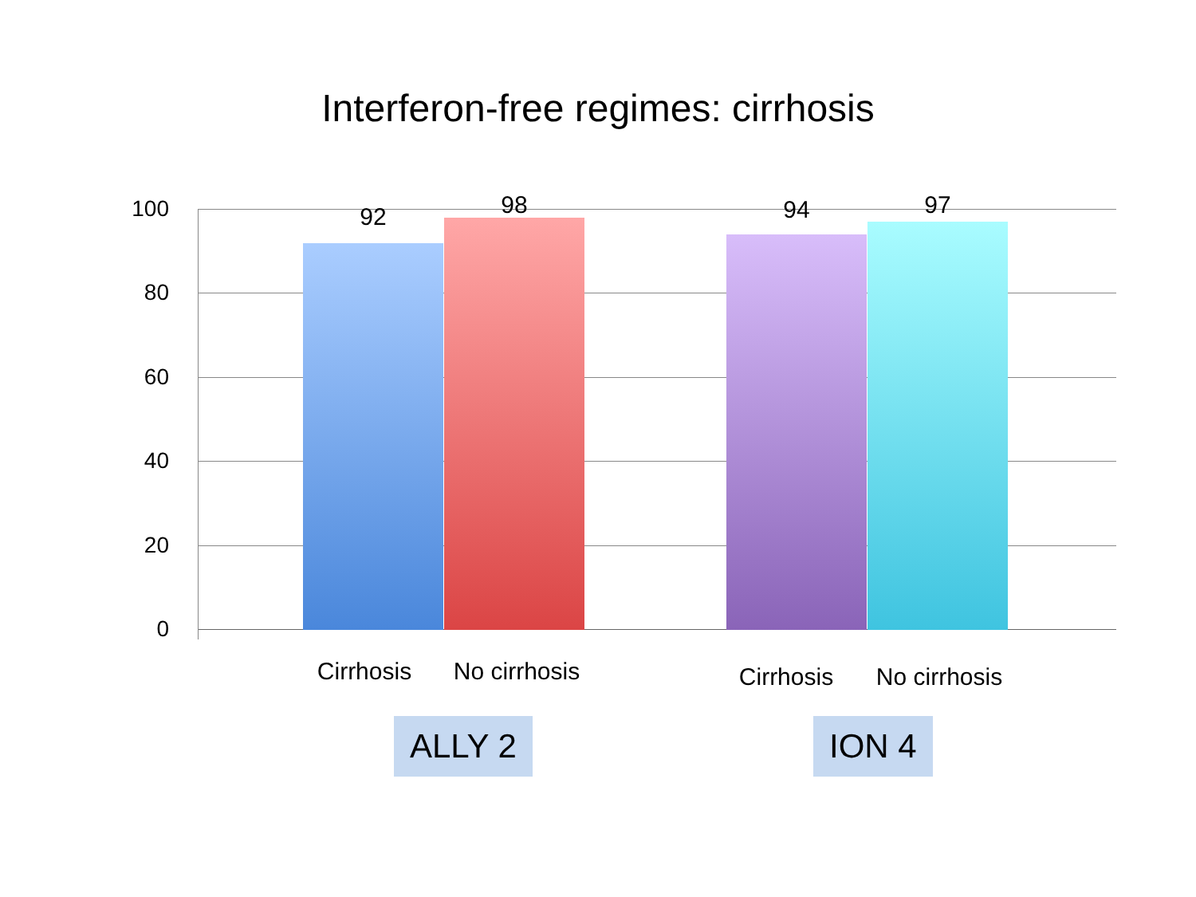Interferon-free regimes: cirrhosis
100
80
60
40
20
0
92 98 94 97
Cirrhosis
No cirrhosis
Cirrhosis
No cirrhosis
ALLY 2 ION 4